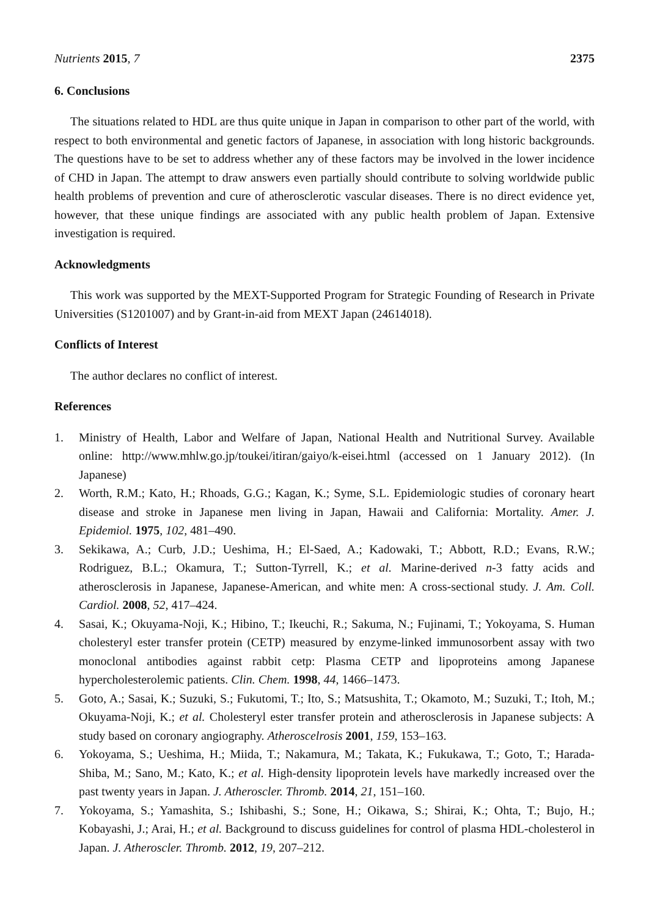Nutrients 2015, 7 2375
6. Conclusions
The situations related to HDL are thus quite unique in Japan in comparison to other part of the world, with respect to both environmental and genetic factors of Japanese, in association with long historic backgrounds. The questions have to be set to address whether any of these factors may be involved in the lower incidence of CHD in Japan. The attempt to draw answers even partially should contribute to solving worldwide public health problems of prevention and cure of atherosclerotic vascular diseases. There is no direct evidence yet, however, that these unique findings are associated with any public health problem of Japan. Extensive investigation is required.
Acknowledgments
This work was supported by the MEXT-Supported Program for Strategic Founding of Research in Private Universities (S1201007) and by Grant-in-aid from MEXT Japan (24614018).
Conflicts of Interest
The author declares no conflict of interest.
References
1. Ministry of Health, Labor and Welfare of Japan, National Health and Nutritional Survey. Available online: http://www.mhlw.go.jp/toukei/itiran/gaiyo/k-eisei.html (accessed on 1 January 2012). (In Japanese)
2. Worth, R.M.; Kato, H.; Rhoads, G.G.; Kagan, K.; Syme, S.L. Epidemiologic studies of coronary heart disease and stroke in Japanese men living in Japan, Hawaii and California: Mortality. Amer. J. Epidemiol. 1975, 102, 481–490.
3. Sekikawa, A.; Curb, J.D.; Ueshima, H.; El-Saed, A.; Kadowaki, T.; Abbott, R.D.; Evans, R.W.; Rodriguez, B.L.; Okamura, T.; Sutton-Tyrrell, K.; et al. Marine-derived n-3 fatty acids and atherosclerosis in Japanese, Japanese-American, and white men: A cross-sectional study. J. Am. Coll. Cardiol. 2008, 52, 417–424.
4. Sasai, K.; Okuyama-Noji, K.; Hibino, T.; Ikeuchi, R.; Sakuma, N.; Fujinami, T.; Yokoyama, S. Human cholesteryl ester transfer protein (CETP) measured by enzyme-linked immunosorbent assay with two monoclonal antibodies against rabbit cetp: Plasma CETP and lipoproteins among Japanese hypercholesterolemic patients. Clin. Chem. 1998, 44, 1466–1473.
5. Goto, A.; Sasai, K.; Suzuki, S.; Fukutomi, T.; Ito, S.; Matsushita, T.; Okamoto, M.; Suzuki, T.; Itoh, M.; Okuyama-Noji, K.; et al. Cholesteryl ester transfer protein and atherosclerosis in Japanese subjects: A study based on coronary angiography. Atheroscelrosis 2001, 159, 153–163.
6. Yokoyama, S.; Ueshima, H.; Miida, T.; Nakamura, M.; Takata, K.; Fukukawa, T.; Goto, T.; Harada-Shiba, M.; Sano, M.; Kato, K.; et al. High-density lipoprotein levels have markedly increased over the past twenty years in Japan. J. Atheroscler. Thromb. 2014, 21, 151–160.
7. Yokoyama, S.; Yamashita, S.; Ishibashi, S.; Sone, H.; Oikawa, S.; Shirai, K.; Ohta, T.; Bujo, H.; Kobayashi, J.; Arai, H.; et al. Background to discuss guidelines for control of plasma HDL-cholesterol in Japan. J. Atheroscler. Thromb. 2012, 19, 207–212.